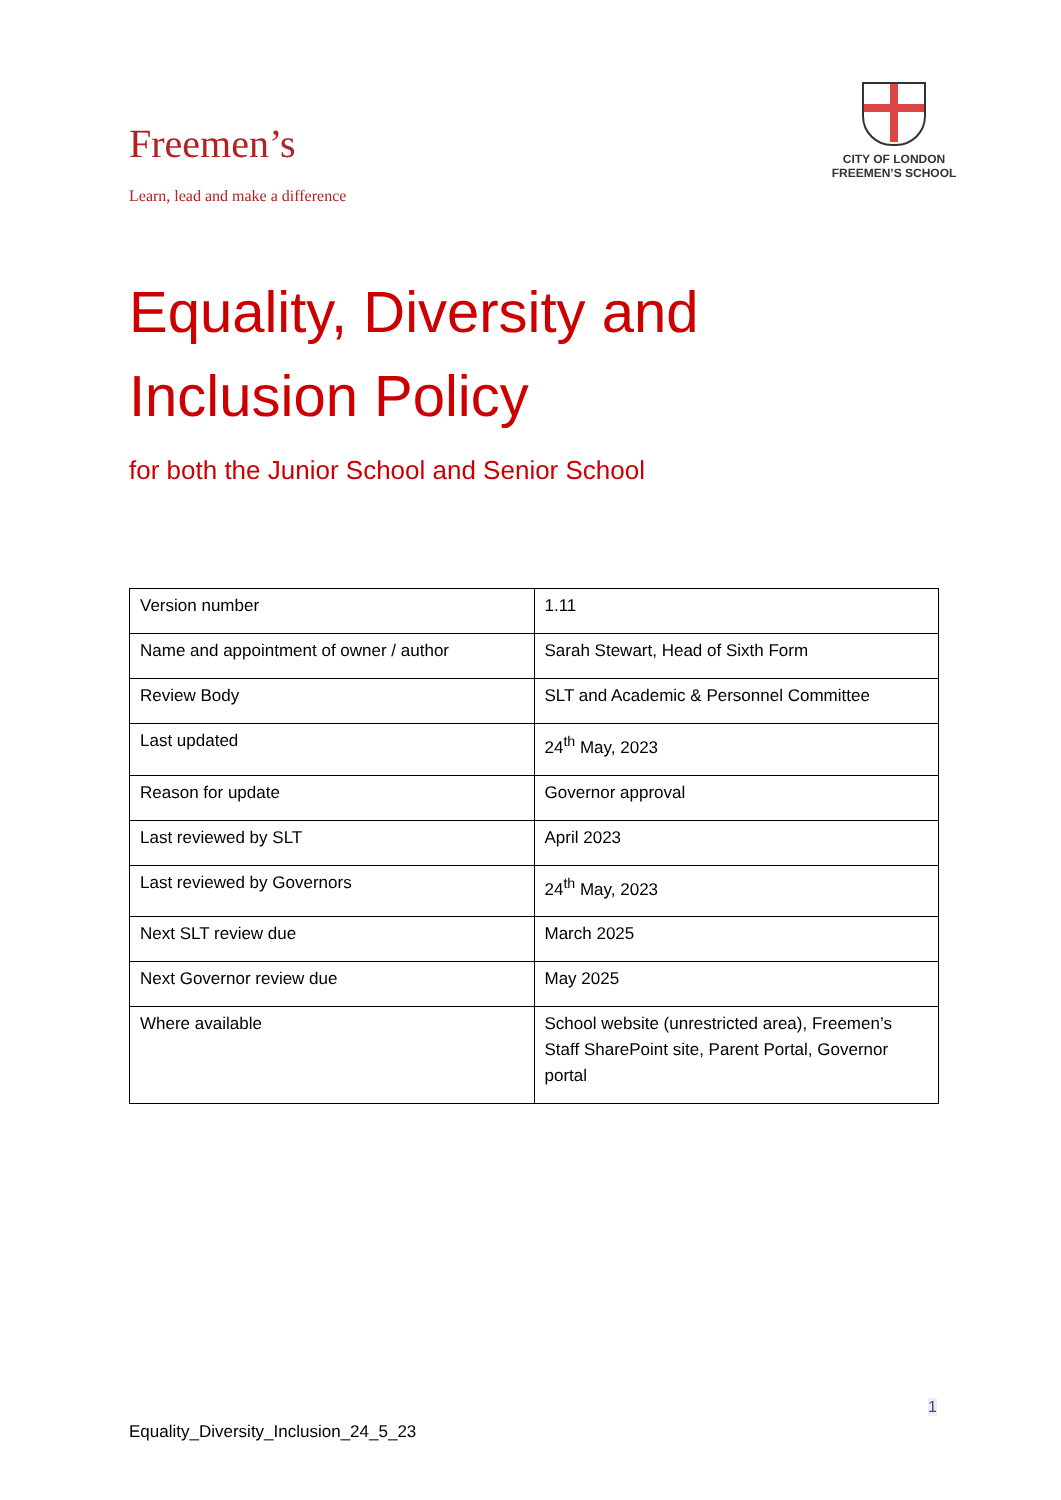Freemen’s
Learn, lead and make a difference
CITY OF LONDON
FREEMEN’S SCHOOL
Equality, Diversity and
Inclusion Policy
for both the Junior School and Senior School
| Version number | 1.11 |
| Name and appointment of owner / author | Sarah Stewart, Head of Sixth Form |
| Review Body | SLT and Academic & Personnel Committee |
| Last updated | 24<sup>th</sup> May, 2023 |
| Reason for update | Governor approval |
| Last reviewed by SLT | April 2023 |
| Last reviewed by Governors | 24<sup>th</sup> May, 2023 |
| Next SLT review due | March 2025 |
| Next Governor review due | May 2025 |
| Where available | School website (unrestricted area), Freemen’s Staff SharePoint site, Parent Portal, Governor portal |
1
Equality_Diversity_Inclusion_24_5_23